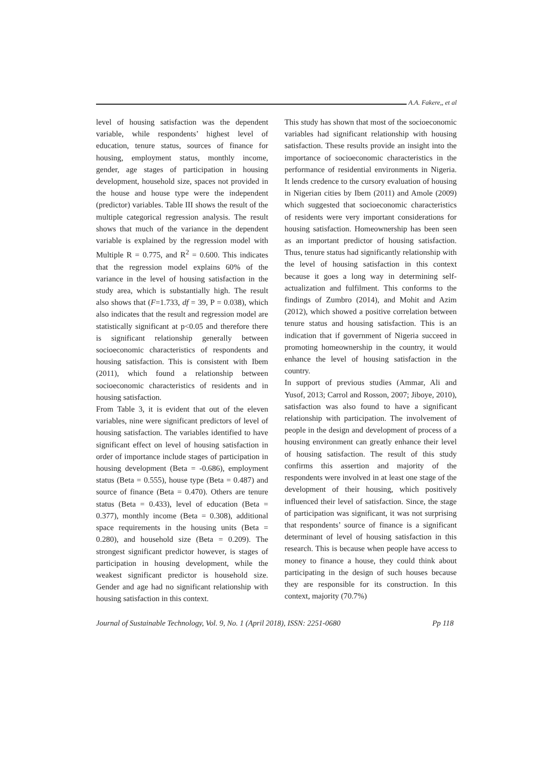A.A. Fakere,, et al
level of housing satisfaction was the dependent variable, while respondents’ highest level of education, tenure status, sources of finance for housing, employment status, monthly income, gender, age stages of participation in housing development, household size, spaces not provided in the house and house type were the independent (predictor) variables. Table III shows the result of the multiple categorical regression analysis. The result shows that much of the variance in the dependent variable is explained by the regression model with Multiple R = 0.775, and R<sup>2</sup> = 0.600. This indicates that the regression model explains 60% of the variance in the level of housing satisfaction in the study area, which is substantially high. The result also shows that (F=1.733, df = 39, P = 0.038), which also indicates that the result and regression model are statistically significant at p<0.05 and therefore there is significant relationship generally between socioeconomic characteristics of respondents and housing satisfaction. This is consistent with Ibem (2011), which found a relationship between socioeconomic characteristics of residents and in housing satisfaction.
From Table 3, it is evident that out of the eleven variables, nine were significant predictors of level of housing satisfaction. The variables identified to have significant effect on level of housing satisfaction in order of importance include stages of participation in housing development (Beta = -0.686), employment status (Beta = 0.555), house type (Beta = 0.487) and source of finance (Beta = 0.470). Others are tenure status (Beta = 0.433), level of education (Beta = 0.377), monthly income (Beta = 0.308), additional space requirements in the housing units (Beta = 0.280), and household size (Beta = 0.209). The strongest significant predictor however, is stages of participation in housing development, while the weakest significant predictor is household size. Gender and age had no significant relationship with housing satisfaction in this context.
This study has shown that most of the socioeconomic variables had significant relationship with housing satisfaction. These results provide an insight into the importance of socioeconomic characteristics in the performance of residential environments in Nigeria. It lends credence to the cursory evaluation of housing in Nigerian cities by Ibem (2011) and Amole (2009) which suggested that socioeconomic characteristics of residents were very important considerations for housing satisfaction. Homeownership has been seen as an important predictor of housing satisfaction. Thus, tenure status had significantly relationship with the level of housing satisfaction in this context because it goes a long way in determining self-actualization and fulfilment. This conforms to the findings of Zumbro (2014), and Mohit and Azim (2012), which showed a positive correlation between tenure status and housing satisfaction. This is an indication that if government of Nigeria succeed in promoting homeownership in the country, it would enhance the level of housing satisfaction in the country.
In support of previous studies (Ammar, Ali and Yusof, 2013; Carrol and Rosson, 2007; Jiboye, 2010), satisfaction was also found to have a significant relationship with participation. The involvement of people in the design and development of process of a housing environment can greatly enhance their level of housing satisfaction. The result of this study confirms this assertion and majority of the respondents were involved in at least one stage of the development of their housing, which positively influenced their level of satisfaction. Since, the stage of participation was significant, it was not surprising that respondents’ source of finance is a significant determinant of level of housing satisfaction in this research. This is because when people have access to money to finance a house, they could think about participating in the design of such houses because they are responsible for its construction. In this context, majority (70.7%)
Journal of Sustainable Technology, Vol. 9, No. 1 (April 2018), ISSN: 2251-0680 Pp 118